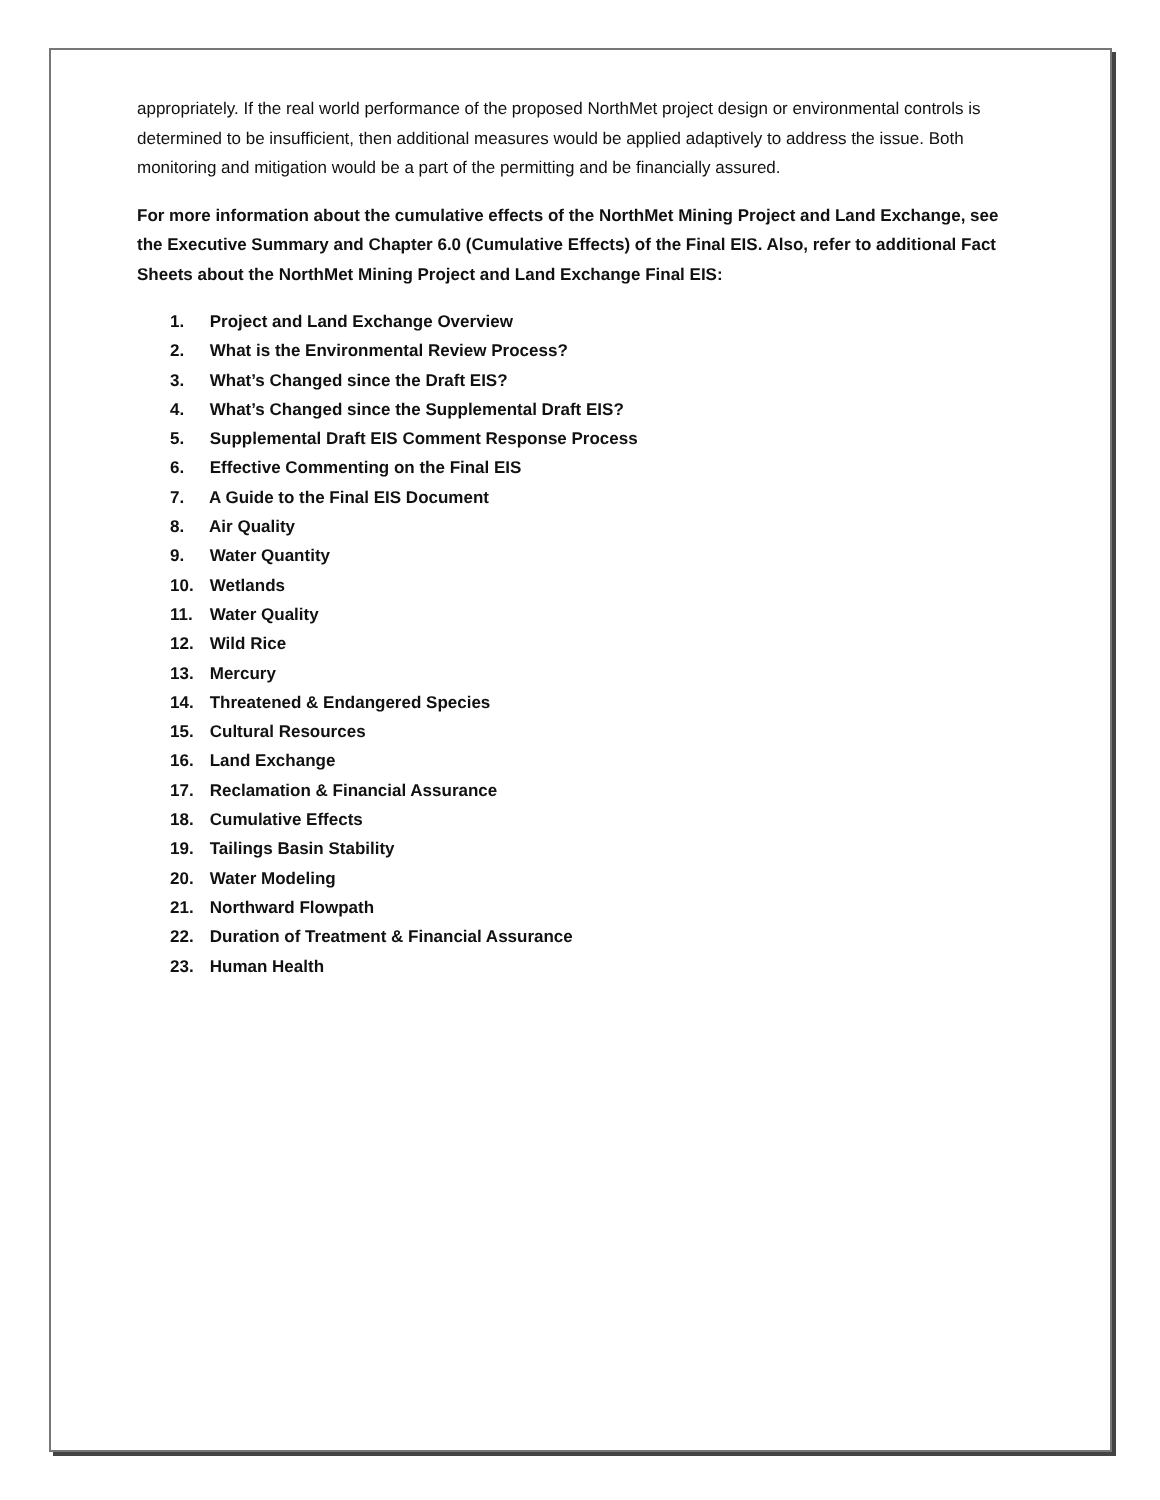appropriately. If the real world performance of the proposed NorthMet project design or environmental controls is determined to be insufficient, then additional measures would be applied adaptively to address the issue. Both monitoring and mitigation would be a part of the permitting and be financially assured.
For more information about the cumulative effects of the NorthMet Mining Project and Land Exchange, see the Executive Summary and Chapter 6.0 (Cumulative Effects) of the Final EIS. Also, refer to additional Fact Sheets about the NorthMet Mining Project and Land Exchange Final EIS:
1. Project and Land Exchange Overview
2. What is the Environmental Review Process?
3. What’s Changed since the Draft EIS?
4. What’s Changed since the Supplemental Draft EIS?
5. Supplemental Draft EIS Comment Response Process
6. Effective Commenting on the Final EIS
7. A Guide to the Final EIS Document
8. Air Quality
9. Water Quantity
10. Wetlands
11. Water Quality
12. Wild Rice
13. Mercury
14. Threatened & Endangered Species
15. Cultural Resources
16. Land Exchange
17. Reclamation & Financial Assurance
18. Cumulative Effects
19. Tailings Basin Stability
20. Water Modeling
21. Northward Flowpath
22. Duration of Treatment & Financial Assurance
23. Human Health